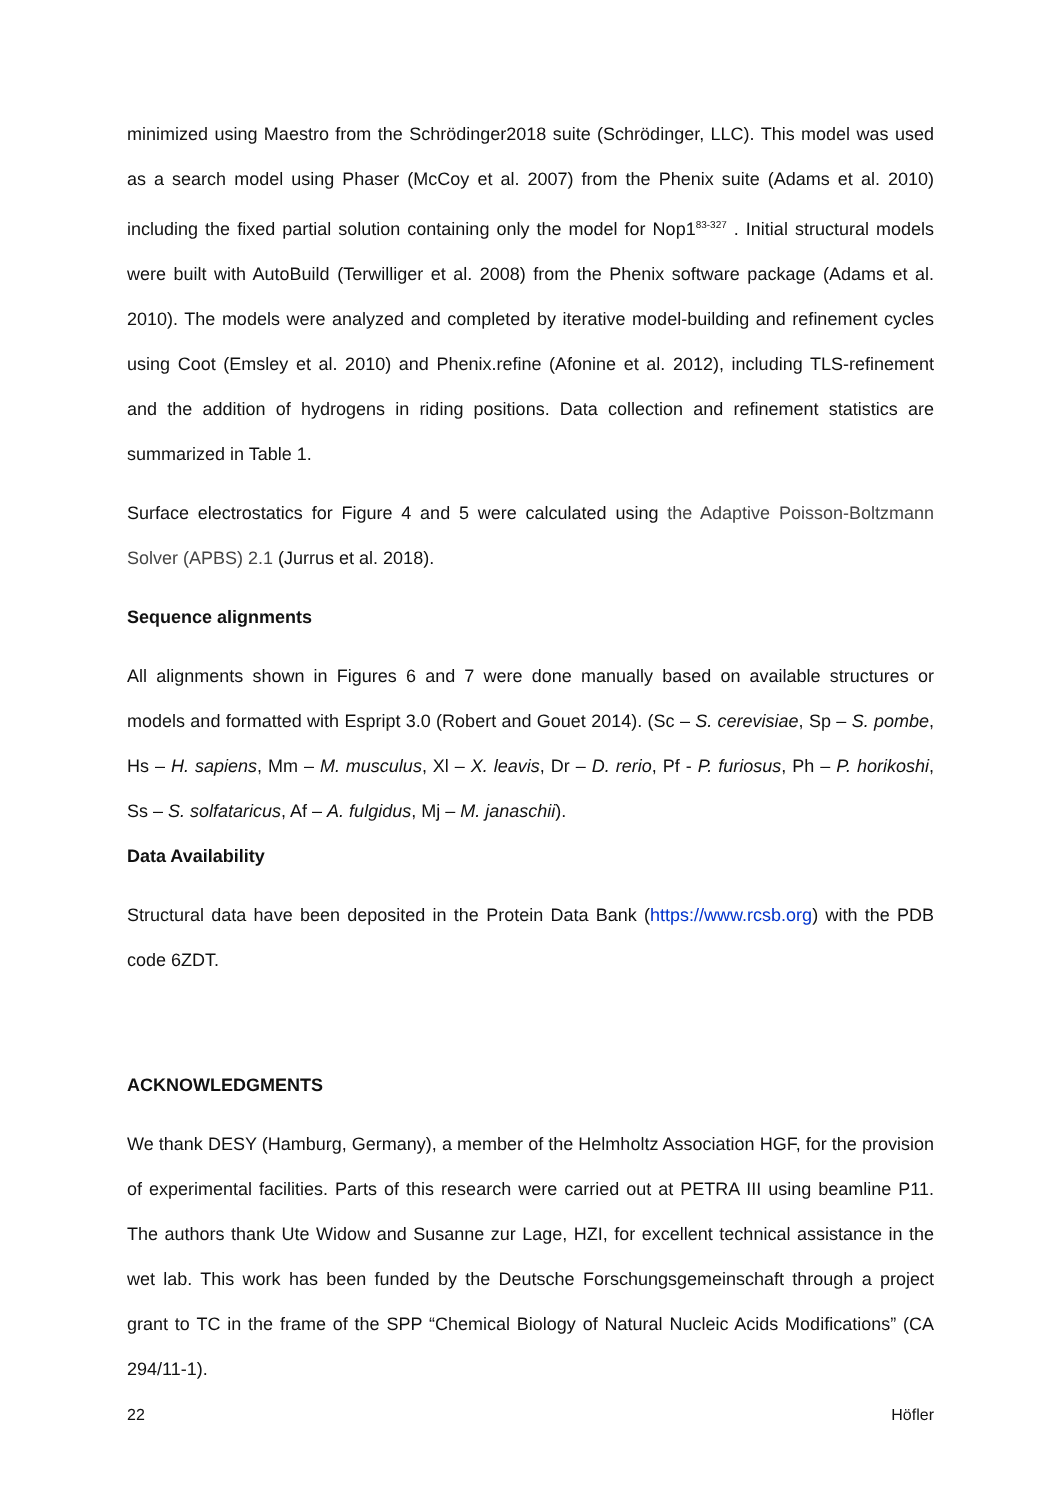minimized using Maestro from the Schrödinger2018 suite (Schrödinger, LLC). This model was used as a search model using Phaser (McCoy et al. 2007) from the Phenix suite (Adams et al. 2010) including the fixed partial solution containing only the model for Nop1<sup>83-327</sup> . Initial structural models were built with AutoBuild (Terwilliger et al. 2008) from the Phenix software package (Adams et al. 2010). The models were analyzed and completed by iterative model-building and refinement cycles using Coot (Emsley et al. 2010) and Phenix.refine (Afonine et al. 2012), including TLS-refinement and the addition of hydrogens in riding positions. Data collection and refinement statistics are summarized in Table 1.
Surface electrostatics for Figure 4 and 5 were calculated using the Adaptive Poisson-Boltzmann Solver (APBS) 2.1 (Jurrus et al. 2018).
Sequence alignments
All alignments shown in Figures 6 and 7 were done manually based on available structures or models and formatted with Espript 3.0 (Robert and Gouet 2014). (Sc – S. cerevisiae, Sp – S. pombe, Hs – H. sapiens, Mm – M. musculus, Xl – X. leavis, Dr – D. rerio, Pf - P. furiosus, Ph – P. horikoshi, Ss – S. solfataricus, Af – A. fulgidus, Mj – M. janaschii).
Data Availability
Structural data have been deposited in the Protein Data Bank (https://www.rcsb.org) with the PDB code 6ZDT.
ACKNOWLEDGMENTS
We thank DESY (Hamburg, Germany), a member of the Helmholtz Association HGF, for the provision of experimental facilities. Parts of this research were carried out at PETRA III using beamline P11. The authors thank Ute Widow and Susanne zur Lage, HZI, for excellent technical assistance in the wet lab. This work has been funded by the Deutsche Forschungsgemeinschaft through a project grant to TC in the frame of the SPP “Chemical Biology of Natural Nucleic Acids Modifications” (CA 294/11-1).
22 Höfler